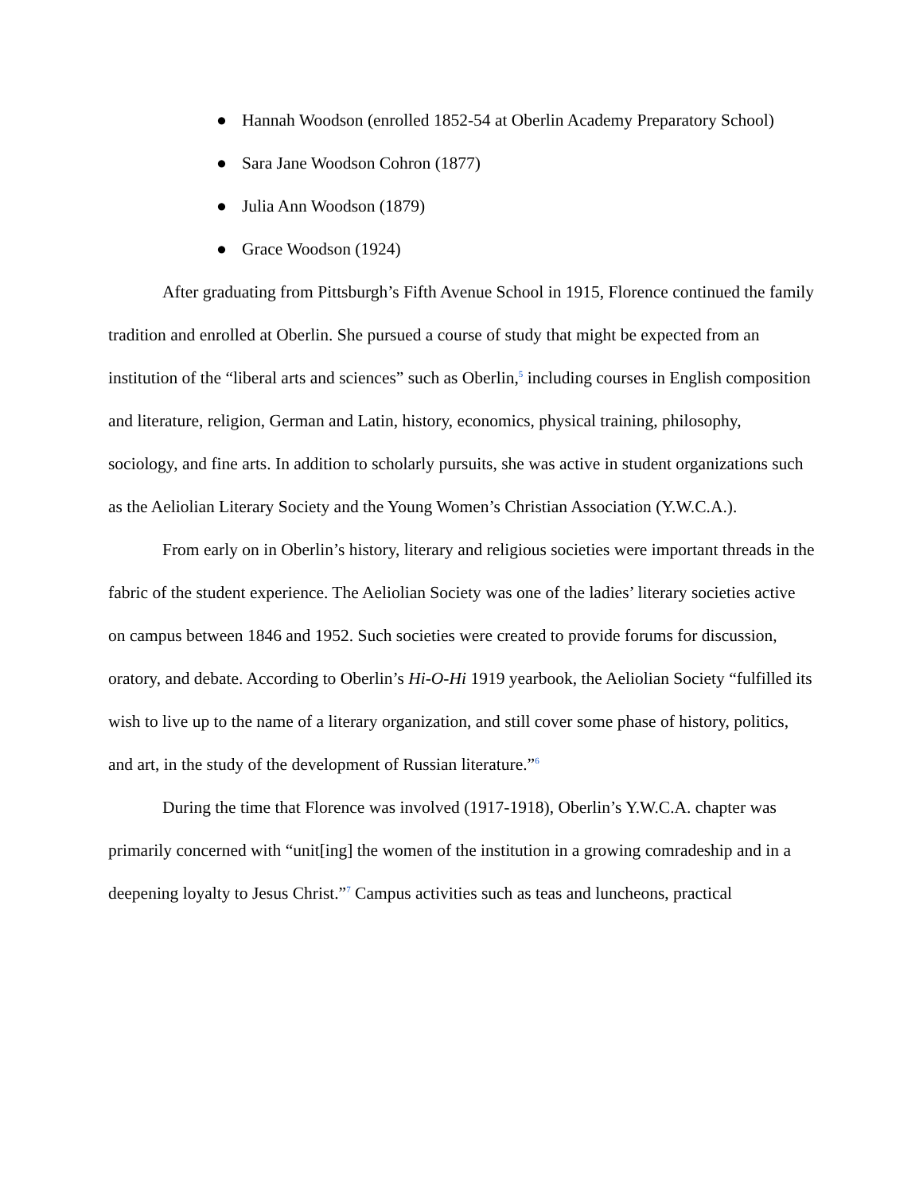● Hannah Woodson (enrolled 1852-54 at Oberlin Academy Preparatory School)
● Sara Jane Woodson Cohron (1877)
● Julia Ann Woodson (1879)
● Grace Woodson (1924)
After graduating from Pittsburgh’s Fifth Avenue School in 1915, Florence continued the family tradition and enrolled at Oberlin. She pursued a course of study that might be expected from an institution of the “liberal arts and sciences” such as Oberlin,<sup>5</sup> including courses in English composition and literature, religion, German and Latin, history, economics, physical training, philosophy, sociology, and fine arts. In addition to scholarly pursuits, she was active in student organizations such as the Aeliolian Literary Society and the Young Women’s Christian Association (Y.W.C.A.).
From early on in Oberlin’s history, literary and religious societies were important threads in the fabric of the student experience. The Aeliolian Society was one of the ladies’ literary societies active on campus between 1846 and 1952. Such societies were created to provide forums for discussion, oratory, and debate. According to Oberlin’s Hi-O-Hi 1919 yearbook, the Aeliolian Society “fulfilled its wish to live up to the name of a literary organization, and still cover some phase of history, politics, and art, in the study of the development of Russian literature.”<sup>6</sup>
During the time that Florence was involved (1917-1918), Oberlin’s Y.W.C.A. chapter was primarily concerned with “unit[ing] the women of the institution in a growing comradeship and in a deepening loyalty to Jesus Christ.”<sup>7</sup> Campus activities such as teas and luncheons, practical